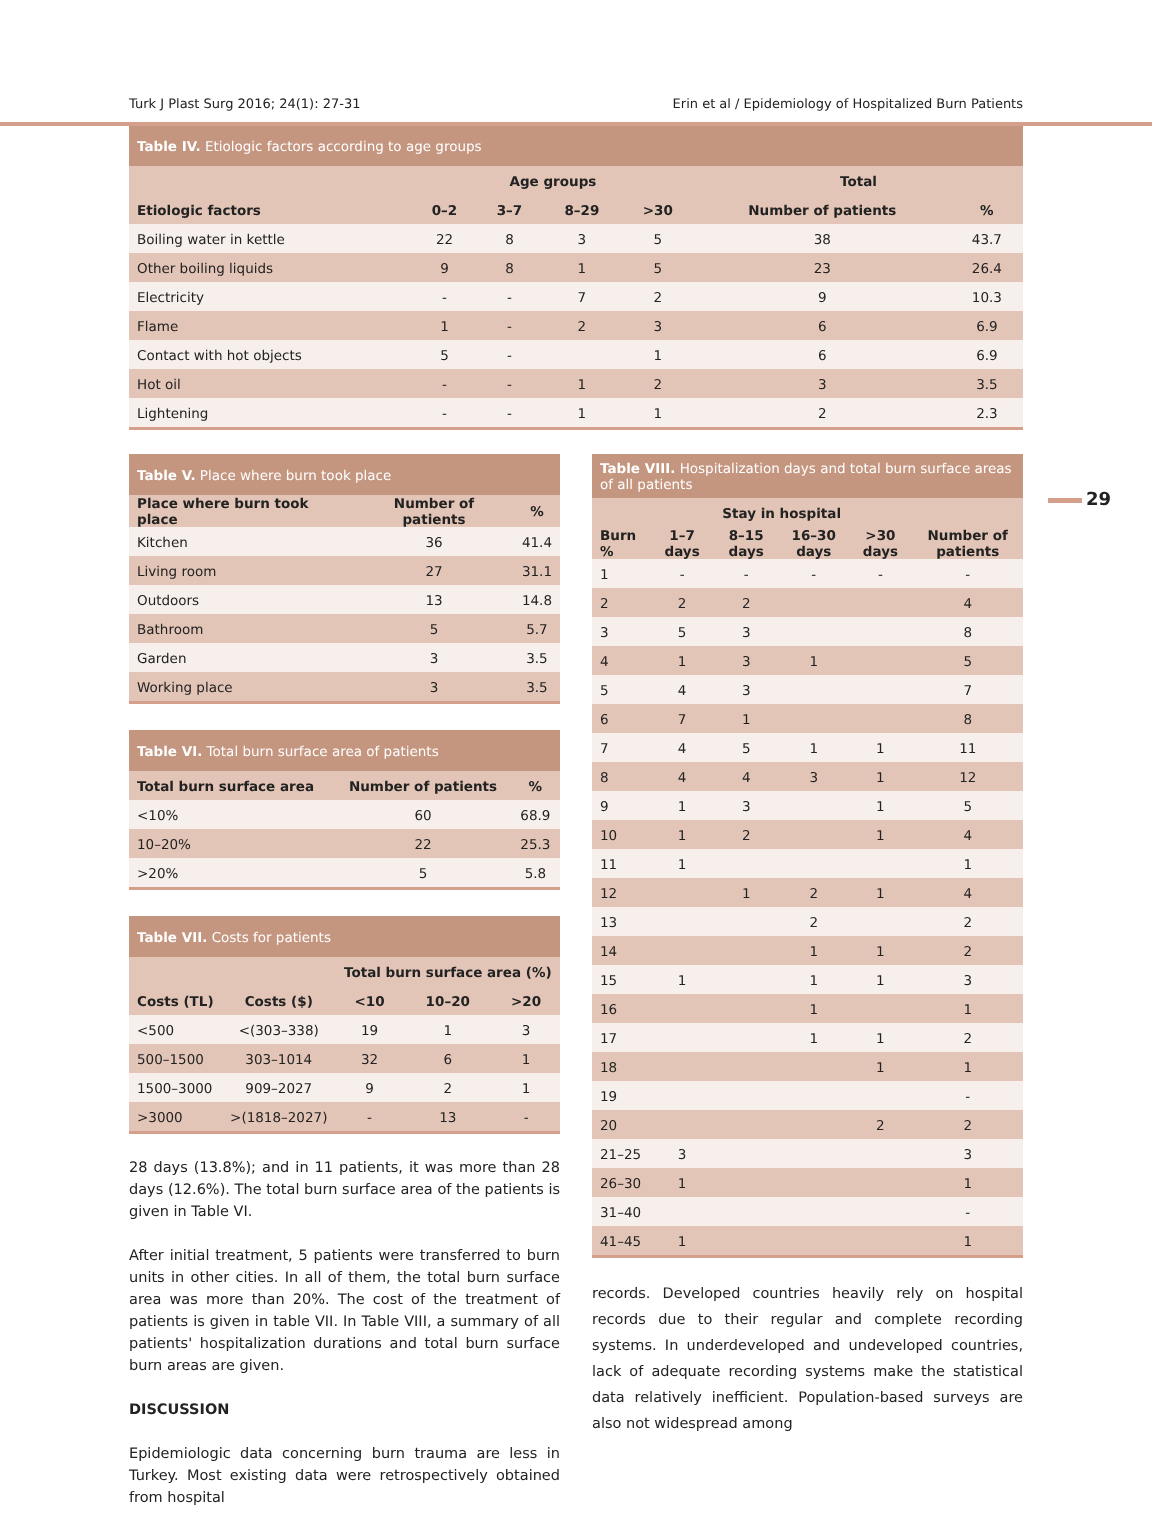Turk J Plast Surg 2016; 24(1): 27-31 Erin et al / Epidemiology of Hospitalized Burn Patients
| Table IV. Etiologic factors according to age groups | | | | | | |
| --- | --- | --- | --- | --- | --- | --- |
| | Age groups | | | | Total | |
| Etiologic factors | 0–2 | 3–7 | 8–29 | >30 | Number of patients | % |
| Boiling water in kettle | 22 | 8 | 3 | 5 | 38 | 43.7 |
| Other boiling liquids | 9 | 8 | 1 | 5 | 23 | 26.4 |
| Electricity | - | - | 7 | 2 | 9 | 10.3 |
| Flame | 1 | - | 2 | 3 | 6 | 6.9 |
| Contact with hot objects | 5 | - | | 1 | 6 | 6.9 |
| Hot oil | - | - | 1 | 2 | 3 | 3.5 |
| Lightening | - | - | 1 | 1 | 2 | 2.3 |
| Table V. Place where burn took place | | |
| --- | --- | --- |
| Place where burn took place | Number of patients | % |
| Kitchen | 36 | 41.4 |
| Living room | 27 | 31.1 |
| Outdoors | 13 | 14.8 |
| Bathroom | 5 | 5.7 |
| Garden | 3 | 3.5 |
| Working place | 3 | 3.5 |
| Table VI. Total burn surface area of patients | | |
| --- | --- | --- |
| Total burn surface area | Number of patients | % |
| <10% | 60 | 68.9 |
| 10–20% | 22 | 25.3 |
| >20% | 5 | 5.8 |
| Table VII. Costs for patients | | | | |
| --- | --- | --- | --- | --- |
| | | Total burn surface area (%) | | |
| Costs (TL) | Costs ($) | <10 | 10–20 | >20 |
| <500 | <(303–338) | 19 | 1 | 3 |
| 500–1500 | 303–1014 | 32 | 6 | 1 |
| 1500–3000 | 909–2027 | 9 | 2 | 1 |
| >3000 | >(1818–2027) | - | 13 | - |
28 days (13.8%); and in 11 patients, it was more than 28 days (12.6%). The total burn surface area of the patients is given in Table VI.
After initial treatment, 5 patients were transferred to burn units in other cities. In all of them, the total burn surface area was more than 20%. The cost of the treatment of patients is given in table VII. In Table VIII, a summary of all patients' hospitalization durations and total burn surface burn areas are given.
DISCUSSION
Epidemiologic data concerning burn trauma are less in Turkey. Most existing data were retrospectively obtained from hospital
| Table VIII. Hospitalization days and total burn surface areas of all patients | | | | | |
| --- | --- | --- | --- | --- | --- |
| | Stay in hospital | | | | |
| Burn % | 1–7 days | 8–15 days | 16–30 days | >30 days | Number of patients |
| 1 | - | - | - | - | - |
| 2 | 2 | 2 | | | 4 |
| 3 | 5 | 3 | | | 8 |
| 4 | 1 | 3 | 1 | | 5 |
| 5 | 4 | 3 | | | 7 |
| 6 | 7 | 1 | | | 8 |
| 7 | 4 | 5 | 1 | 1 | 11 |
| 8 | 4 | 4 | 3 | 1 | 12 |
| 9 | 1 | 3 | | 1 | 5 |
| 10 | 1 | 2 | | 1 | 4 |
| 11 | 1 | | | | 1 |
| 12 | | 1 | 2 | 1 | 4 |
| 13 | | | 2 | | 2 |
| 14 | | | 1 | 1 | 2 |
| 15 | 1 | | 1 | 1 | 3 |
| 16 | | | 1 | | 1 |
| 17 | | | 1 | 1 | 2 |
| 18 | | | | 1 | 1 |
| 19 | | | | | - |
| 20 | | | | 2 | 2 |
| 21–25 | 3 | | | | 3 |
| 26–30 | 1 | | | | 1 |
| 31–40 | | | | | - |
| 41–45 | 1 | | | | 1 |
records. Developed countries heavily rely on hospital records due to their regular and complete recording systems. In underdeveloped and undeveloped countries, lack of adequate recording systems make the statistical data relatively inefficient. Population-based surveys are also not widespread among
29